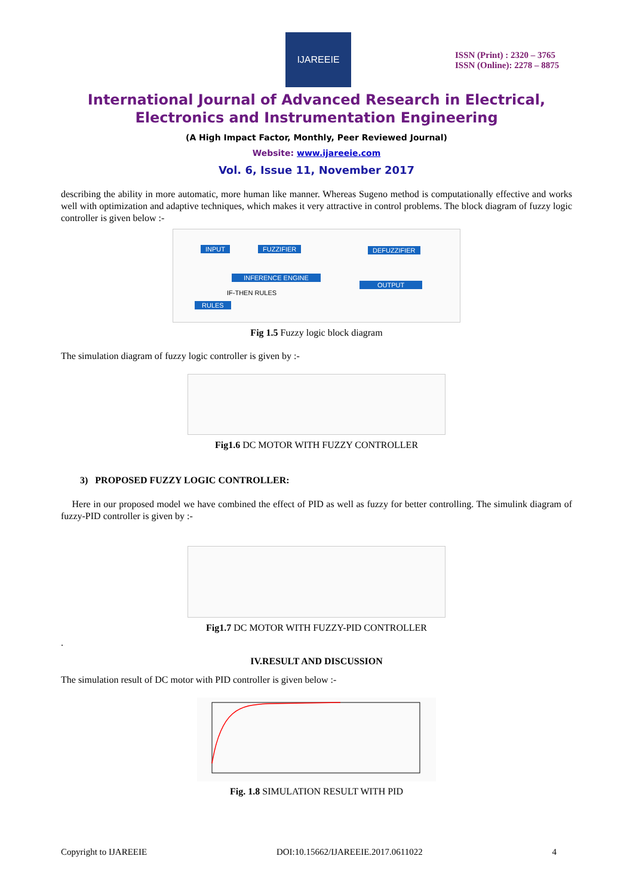IJAREEIE
ISSN (Print) : 2320 – 3765
ISSN (Online): 2278 – 8875
International Journal of Advanced Research in Electrical,
Electronics and Instrumentation Engineering
(A High Impact Factor, Monthly, Peer Reviewed Journal)
Website: www.ijareeie.com
Vol. 6, Issue 11, November 2017
describing the ability in more automatic, more human like manner. Whereas Sugeno method is computationally effective and works well with optimization and adaptive techniques, which makes it very attractive in control problems. The block diagram of fuzzy logic controller is given below :-
INPUT FUZZIFIER DEFUZZIFIER
INFERENCE ENGINE
OUTPUT
IF-THEN RULES
RULES
Fig 1.5 Fuzzy logic block diagram
The simulation diagram of fuzzy logic controller is given by :-
Fig1.6 DC MOTOR WITH FUZZY CONTROLLER
3) PROPOSED FUZZY LOGIC CONTROLLER:
Here in our proposed model we have combined the effect of PID as well as fuzzy for better controlling. The simulink diagram of fuzzy-PID controller is given by :-
Fig1.7 DC MOTOR WITH FUZZY-PID CONTROLLER
.
IV.RESULT AND DISCUSSION
The simulation result of DC motor with PID controller is given below :-
Fig. 1.8 SIMULATION RESULT WITH PID
Copyright to IJAREEIE DOI:10.15662/IJAREEIE.2017.0611022 4